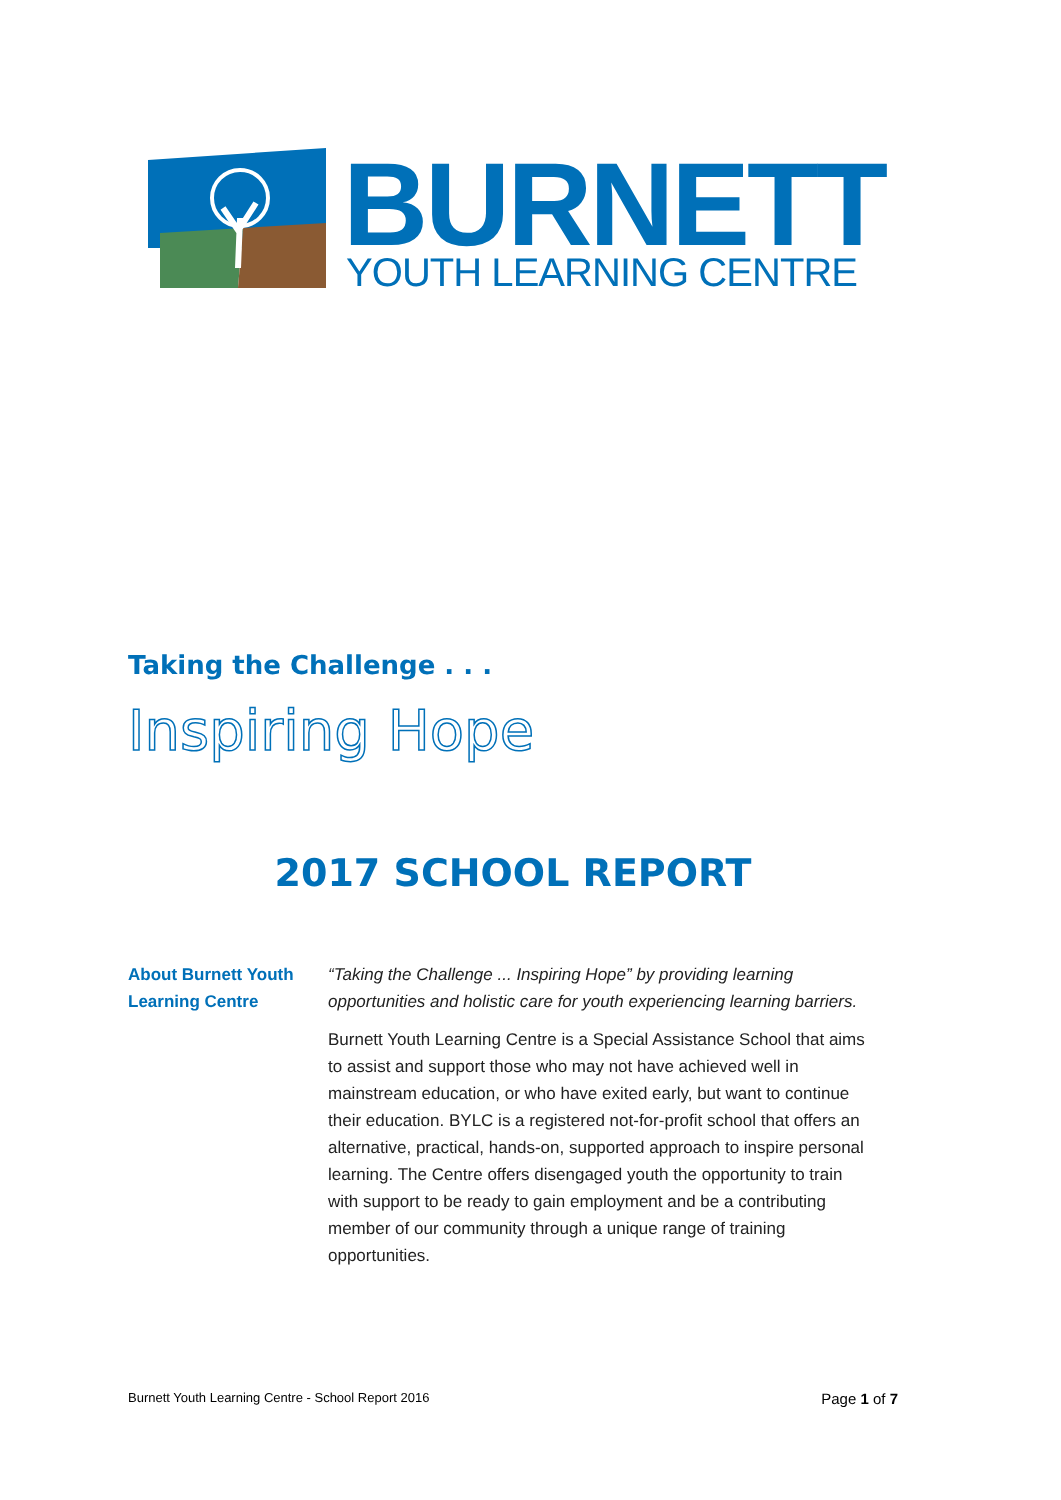BURNETT
YOUTH LEARNING CENTRE
Taking the Challenge . . .
Inspiring Hope
2017 SCHOOL REPORT
About Burnett Youth Learning Centre
“Taking the Challenge ... Inspiring Hope” by providing learning opportunities and holistic care for youth experiencing learning barriers.
Burnett Youth Learning Centre is a Special Assistance School that aims to assist and support those who may not have achieved well in mainstream education, or who have exited early, but want to continue their education. BYLC is a registered not-for-profit school that offers an alternative, practical, hands-on, supported approach to inspire personal learning. The Centre offers disengaged youth the opportunity to train with support to be ready to gain employment and be a contributing member of our community through a unique range of training opportunities.
Burnett Youth Learning Centre - School Report 2016 Page 1 of 7